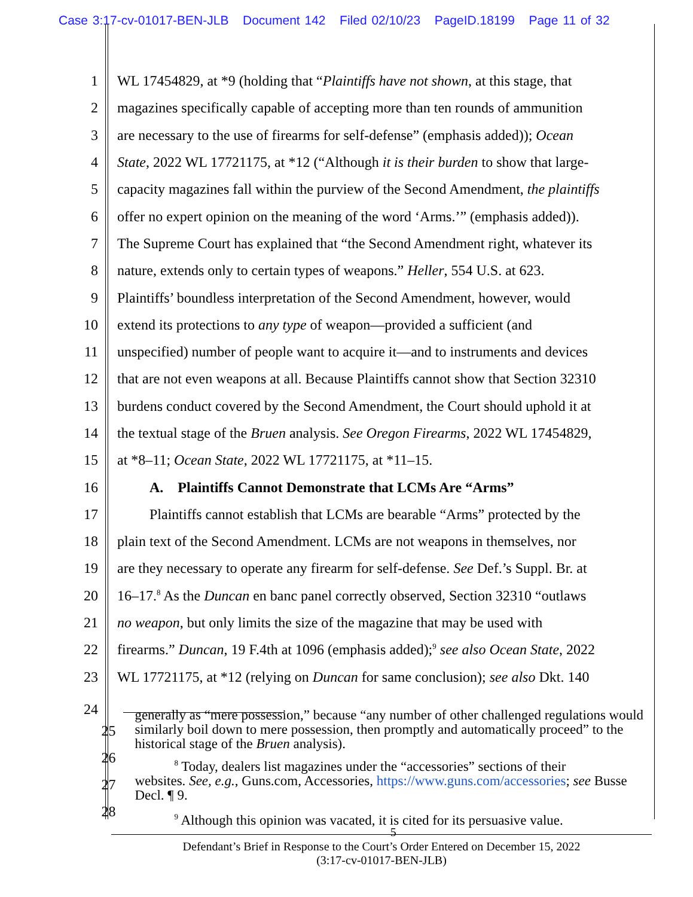Case 3:17-cv-01017-BEN-JLB Document 142 Filed 02/10/23 PageID.18199 Page 11 of 32
1 WL 17454829, at *9 (holding that “Plaintiffs have not shown, at this stage, that
2 magazines specifically capable of accepting more than ten rounds of ammunition
3 are necessary to the use of firearms for self-defense” (emphasis added)); Ocean
4 State, 2022 WL 17721175, at *12 (“Although it is their burden to show that large-
5 capacity magazines fall within the purview of the Second Amendment, the plaintiffs
6 offer no expert opinion on the meaning of the word ‘Arms.’” (emphasis added)).
7 The Supreme Court has explained that “the Second Amendment right, whatever its
8 nature, extends only to certain types of weapons.” Heller, 554 U.S. at 623.
9 Plaintiffs’ boundless interpretation of the Second Amendment, however, would
10 extend its protections to any type of weapon—provided a sufficient (and
11 unspecified) number of people want to acquire it—and to instruments and devices
12 that are not even weapons at all. Because Plaintiffs cannot show that Section 32310
13 burdens conduct covered by the Second Amendment, the Court should uphold it at
14 the textual stage of the Bruen analysis. See Oregon Firearms, 2022 WL 17454829,
15 at *8–11; Ocean State, 2022 WL 17721175, at *11–15.
16 A. Plaintiffs Cannot Demonstrate that LCMs Are “Arms”
17 Plaintiffs cannot establish that LCMs are bearable “Arms” protected by the
18 plain text of the Second Amendment. LCMs are not weapons in themselves, nor
19 are they necessary to operate any firearm for self-defense. See Def.’s Suppl. Br. at
20 16–17.<sup>8</sup> As the Duncan en banc panel correctly observed, Section 32310 “outlaws
21 no weapon, but only limits the size of the magazine that may be used with
22 firearms.” Duncan, 19 F.4th at 1096 (emphasis added);<sup>9</sup> see also Ocean State, 2022
23 WL 17721175, at *12 (relying on Duncan for same conclusion); see also Dkt. 140
24
25
26
27
28
generally as “mere possession,” because “any number of other challenged regulations would similarly boil down to mere possession, then promptly and automatically proceed” to the historical stage of the Bruen analysis).
<sup>8</sup> Today, dealers list magazines under the “accessories” sections of their
websites. See, e.g., Guns.com, Accessories, https://www.guns.com/accessories; see Busse Decl. ¶ 9.
<sup>9</sup> Although this opinion was vacated, it is cited for its persuasive value.
5
Defendant’s Brief in Response to the Court’s Order Entered on December 15, 2022
(3:17-cv-01017-BEN-JLB)